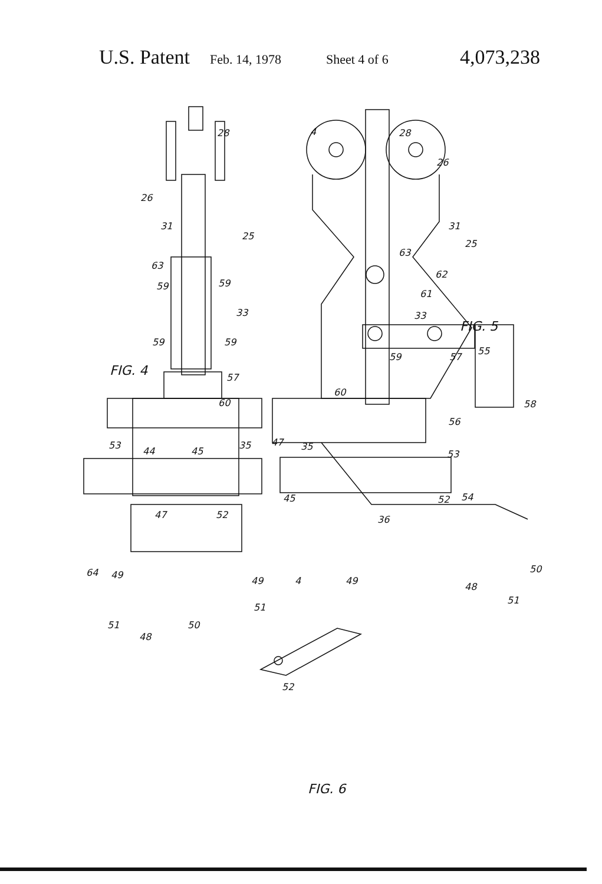U.S. Patent Feb. 14, 1978 Sheet 4 of 6 4,073,238
28 28 4
26
26
31 31
25
25
63
63
62
59 59
61
33 33
FIG. 5
59 59
59 57
55
FIG. 4 57
60
60 58
56
53
44 45
35 47 35
53
45 52 54
47 52 36
64 49
49 4 49
50
48
51
51
51 50
48
52
FIG. 6